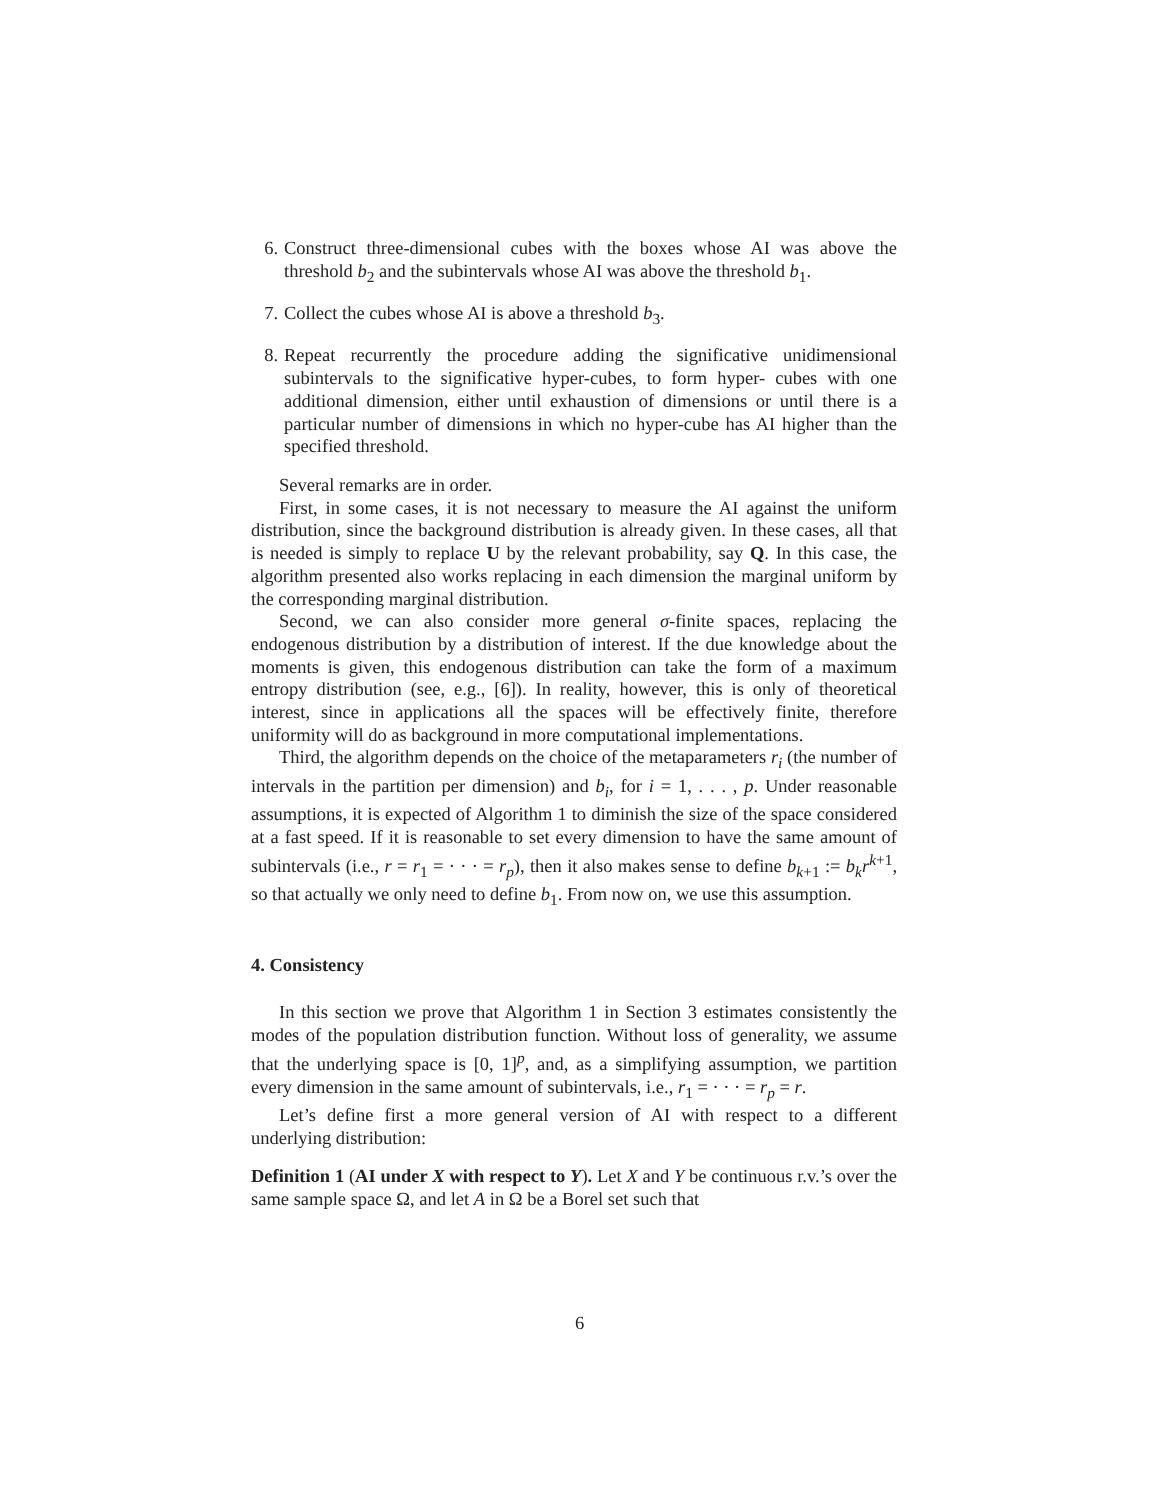6. Construct three-dimensional cubes with the boxes whose AI was above the threshold b<sub>2</sub> and the subintervals whose AI was above the threshold b<sub>1</sub>.
7. Collect the cubes whose AI is above a threshold b<sub>3</sub>.
8. Repeat recurrently the procedure adding the significative unidimensional subintervals to the significative hyper-cubes, to form hyper- cubes with one additional dimension, either until exhaustion of dimensions or until there is a particular number of dimensions in which no hyper-cube has AI higher than the specified threshold.
Several remarks are in order.
First, in some cases, it is not necessary to measure the AI against the uniform distribution, since the background distribution is already given. In these cases, all that is needed is simply to replace U by the relevant probability, say Q. In this case, the algorithm presented also works replacing in each dimension the marginal uniform by the corresponding marginal distribution.
Second, we can also consider more general σ-finite spaces, replacing the endogenous distribution by a distribution of interest. If the due knowledge about the moments is given, this endogenous distribution can take the form of a maximum entropy distribution (see, e.g., [6]). In reality, however, this is only of theoretical interest, since in applications all the spaces will be effectively finite, therefore uniformity will do as background in more computational implementations.
Third, the algorithm depends on the choice of the metaparameters r<sub>i</sub> (the number of intervals in the partition per dimension) and b<sub>i</sub>, for i = 1, . . . , p. Under reasonable assumptions, it is expected of Algorithm 1 to diminish the size of the space considered at a fast speed. If it is reasonable to set every dimension to have the same amount of subintervals (i.e., r = r<sub>1</sub> = · · · = r<sub>p</sub>), then it also makes sense to define b<sub>k+1</sub> := b<sub>k</sub>r<sup>k+1</sup>, so that actually we only need to define b<sub>1</sub>. From now on, we use this assumption.
4. Consistency
In this section we prove that Algorithm 1 in Section 3 estimates consistently the modes of the population distribution function. Without loss of generality, we assume that the underlying space is [0, 1]<sup>p</sup>, and, as a simplifying assumption, we partition every dimension in the same amount of subintervals, i.e., r<sub>1</sub> = · · · = r<sub>p</sub> = r.
Let’s define first a more general version of AI with respect to a different underlying distribution:
Definition 1 (AI under X with respect to Y). Let X and Y be continuous r.v.’s over the same sample space Ω, and let A in Ω be a Borel set such that
6